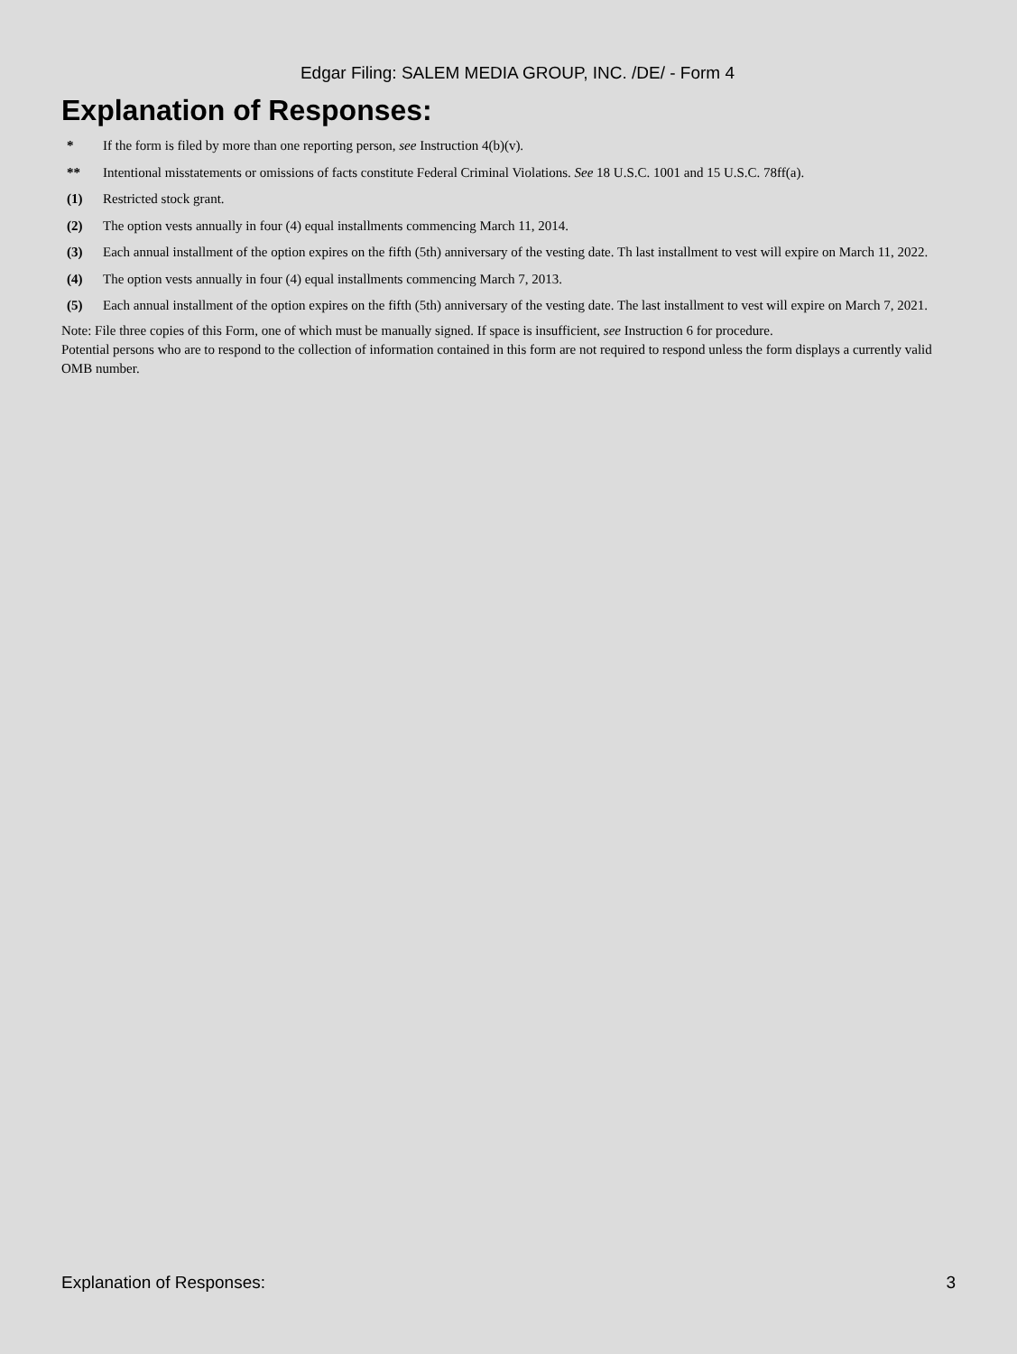Edgar Filing: SALEM MEDIA GROUP, INC. /DE/ - Form 4
Explanation of Responses:
| * | If the form is filed by more than one reporting person, see Instruction 4(b)(v). |
| ** | Intentional misstatements or omissions of facts constitute Federal Criminal Violations. See 18 U.S.C. 1001 and 15 U.S.C. 78ff(a). |
| (1) | Restricted stock grant. |
| (2) | The option vests annually in four (4) equal installments commencing March 11, 2014. |
| (3) | Each annual installment of the option expires on the fifth (5th) anniversary of the vesting date. Th last installment to vest will expire on March 11, 2022. |
| (4) | The option vests annually in four (4) equal installments commencing March 7, 2013. |
| (5) | Each annual installment of the option expires on the fifth (5th) anniversary of the vesting date. The last installment to vest will expire on March 7, 2021. |
Note: File three copies of this Form, one of which must be manually signed. If space is insufficient, see Instruction 6 for procedure.
Potential persons who are to respond to the collection of information contained in this form are not required to respond unless the form displays a currently valid OMB number.
Explanation of Responses: 3